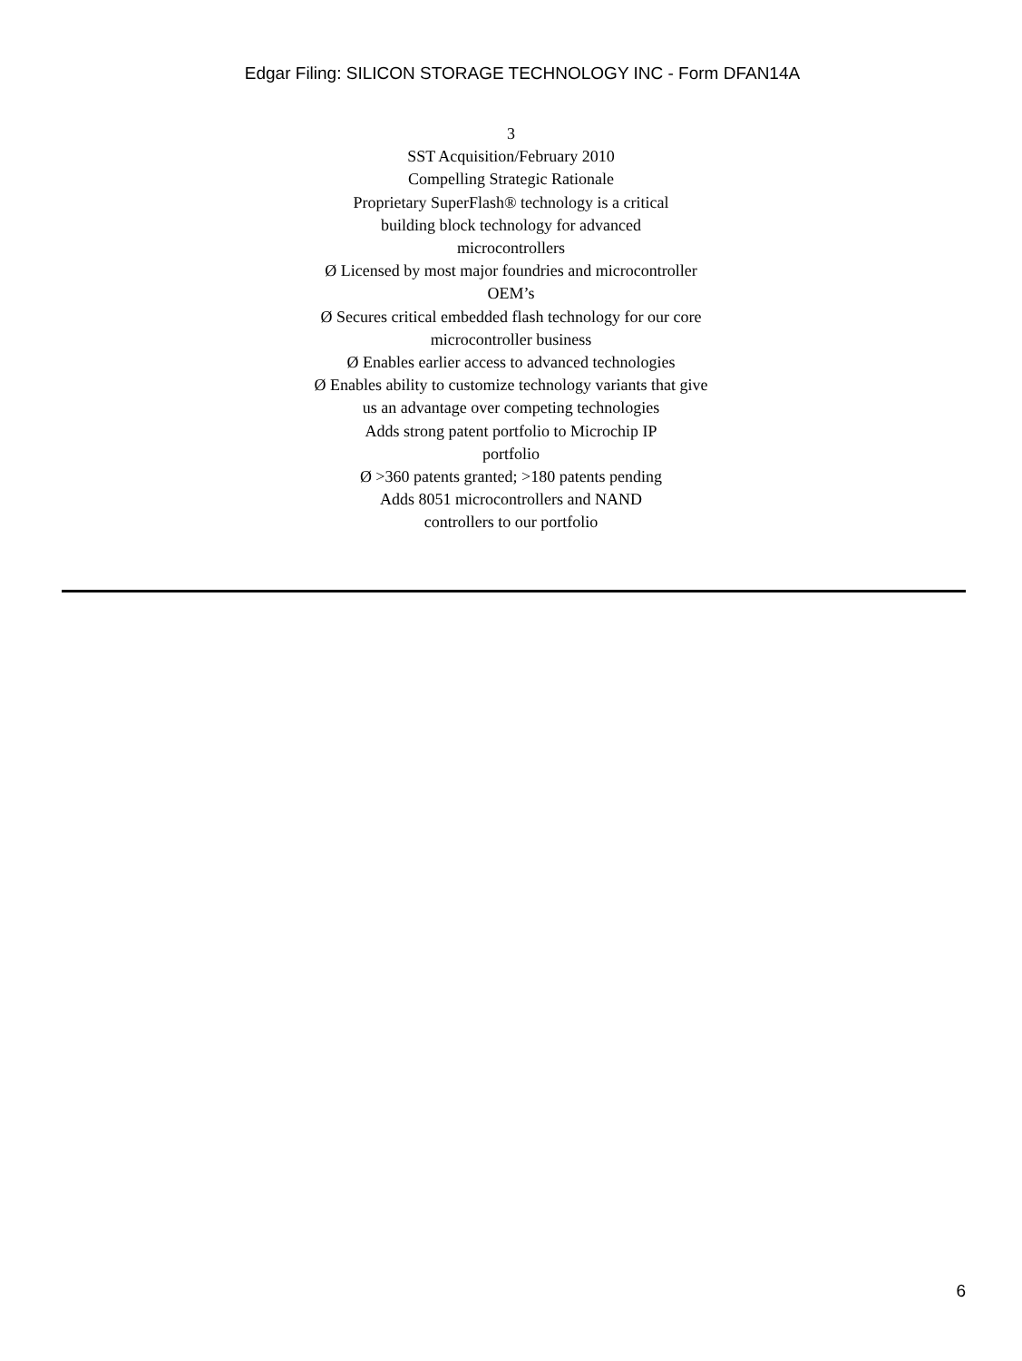Edgar Filing: SILICON STORAGE TECHNOLOGY INC - Form DFAN14A
3
SST Acquisition/February 2010
Compelling Strategic Rationale
Proprietary SuperFlash® technology is a critical
building block technology for advanced
microcontrollers
Ø Licensed by most major foundries and microcontroller
OEM’s
Ø Secures critical embedded flash technology for our core
microcontroller business
Ø Enables earlier access to advanced technologies
Ø Enables ability to customize technology variants that give
us an advantage over competing technologies
Adds strong patent portfolio to Microchip IP
portfolio
Ø >360 patents granted; >180 patents pending
Adds 8051 microcontrollers and NAND
controllers to our portfolio
6